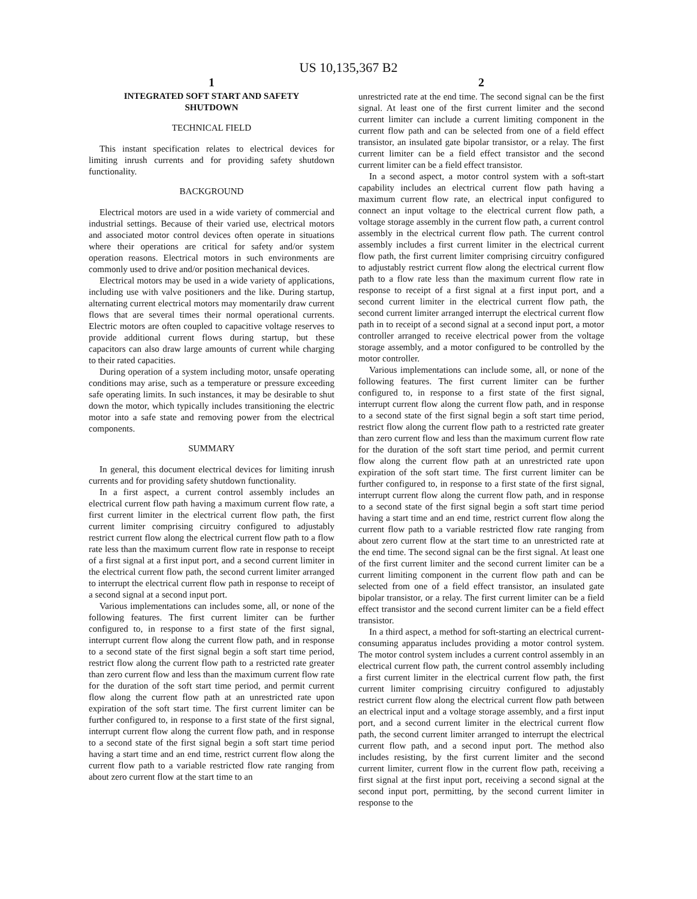US 10,135,367 B2
1
INTEGRATED SOFT START AND SAFETY
SHUTDOWN
TECHNICAL FIELD
This instant specification relates to electrical devices for limiting inrush currents and for providing safety shutdown functionality.
BACKGROUND
Electrical motors are used in a wide variety of commercial and industrial settings. Because of their varied use, electrical motors and associated motor control devices often operate in situations where their operations are critical for safety and/or system operation reasons. Electrical motors in such environments are commonly used to drive and/or position mechanical devices.
Electrical motors may be used in a wide variety of applications, including use with valve positioners and the like. During startup, alternating current electrical motors may momentarily draw current flows that are several times their normal operational currents. Electric motors are often coupled to capacitive voltage reserves to provide additional current flows during startup, but these capacitors can also draw large amounts of current while charging to their rated capacities.
During operation of a system including motor, unsafe operating conditions may arise, such as a temperature or pressure exceeding safe operating limits. In such instances, it may be desirable to shut down the motor, which typically includes transitioning the electric motor into a safe state and removing power from the electrical components.
SUMMARY
In general, this document electrical devices for limiting inrush currents and for providing safety shutdown functionality.
In a first aspect, a current control assembly includes an electrical current flow path having a maximum current flow rate, a first current limiter in the electrical current flow path, the first current limiter comprising circuitry configured to adjustably restrict current flow along the electrical current flow path to a flow rate less than the maximum current flow rate in response to receipt of a first signal at a first input port, and a second current limiter in the electrical current flow path, the second current limiter arranged to interrupt the electrical current flow path in response to receipt of a second signal at a second input port.
Various implementations can includes some, all, or none of the following features. The first current limiter can be further configured to, in response to a first state of the first signal, interrupt current flow along the current flow path, and in response to a second state of the first signal begin a soft start time period, restrict flow along the current flow path to a restricted rate greater than zero current flow and less than the maximum current flow rate for the duration of the soft start time period, and permit current flow along the current flow path at an unrestricted rate upon expiration of the soft start time. The first current limiter can be further configured to, in response to a first state of the first signal, interrupt current flow along the current flow path, and in response to a second state of the first signal begin a soft start time period having a start time and an end time, restrict current flow along the current flow path to a variable restricted flow rate ranging from about zero current flow at the start time to an
2
unrestricted rate at the end time. The second signal can be the first signal. At least one of the first current limiter and the second current limiter can include a current limiting component in the current flow path and can be selected from one of a field effect transistor, an insulated gate bipolar transistor, or a relay. The first current limiter can be a field effect transistor and the second current limiter can be a field effect transistor.
In a second aspect, a motor control system with a soft-start capability includes an electrical current flow path having a maximum current flow rate, an electrical input configured to connect an input voltage to the electrical current flow path, a voltage storage assembly in the current flow path, a current control assembly in the electrical current flow path. The current control assembly includes a first current limiter in the electrical current flow path, the first current limiter comprising circuitry configured to adjustably restrict current flow along the electrical current flow path to a flow rate less than the maximum current flow rate in response to receipt of a first signal at a first input port, and a second current limiter in the electrical current flow path, the second current limiter arranged interrupt the electrical current flow path in to receipt of a second signal at a second input port, a motor controller arranged to receive electrical power from the voltage storage assembly, and a motor configured to be controlled by the motor controller.
Various implementations can include some, all, or none of the following features. The first current limiter can be further configured to, in response to a first state of the first signal, interrupt current flow along the current flow path, and in response to a second state of the first signal begin a soft start time period, restrict flow along the current flow path to a restricted rate greater than zero current flow and less than the maximum current flow rate for the duration of the soft start time period, and permit current flow along the current flow path at an unrestricted rate upon expiration of the soft start time. The first current limiter can be further configured to, in response to a first state of the first signal, interrupt current flow along the current flow path, and in response to a second state of the first signal begin a soft start time period having a start time and an end time, restrict current flow along the current flow path to a variable restricted flow rate ranging from about zero current flow at the start time to an unrestricted rate at the end time. The second signal can be the first signal. At least one of the first current limiter and the second current limiter can be a current limiting component in the current flow path and can be selected from one of a field effect transistor, an insulated gate bipolar transistor, or a relay. The first current limiter can be a field effect transistor and the second current limiter can be a field effect transistor.
In a third aspect, a method for soft-starting an electrical current-consuming apparatus includes providing a motor control system. The motor control system includes a current control assembly in an electrical current flow path, the current control assembly including a first current limiter in the electrical current flow path, the first current limiter comprising circuitry configured to adjustably restrict current flow along the electrical current flow path between an electrical input and a voltage storage assembly, and a first input port, and a second current limiter in the electrical current flow path, the second current limiter arranged to interrupt the electrical current flow path, and a second input port. The method also includes resisting, by the first current limiter and the second current limiter, current flow in the current flow path, receiving a first signal at the first input port, receiving a second signal at the second input port, permitting, by the second current limiter in response to the